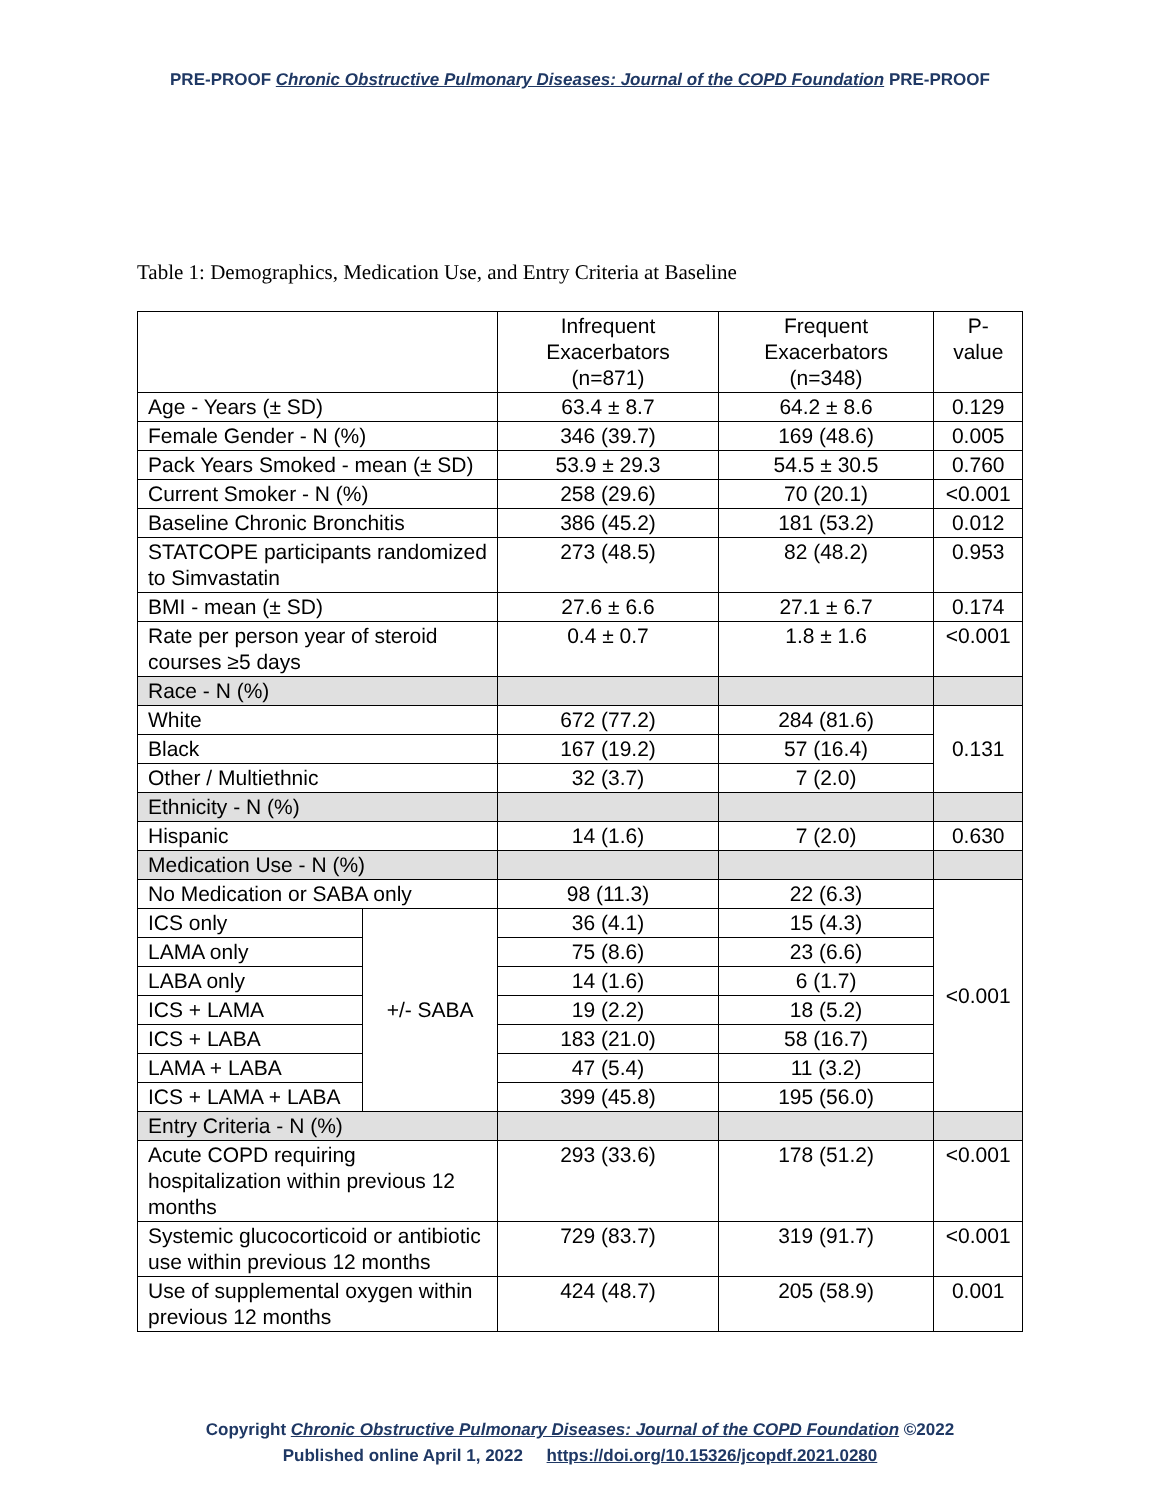PRE-PROOF Chronic Obstructive Pulmonary Diseases: Journal of the COPD Foundation PRE-PROOF
Table 1: Demographics, Medication Use, and Entry Criteria at Baseline
| | | Infrequent Exacerbators (n=871) | Frequent Exacerbators (n=348) | P-value |
| --- | --- | --- | --- | --- |
| Age - Years (± SD) | | 63.4 ± 8.7 | 64.2 ± 8.6 | 0.129 |
| Female Gender - N (%) | | 346 (39.7) | 169 (48.6) | 0.005 |
| Pack Years Smoked - mean (± SD) | | 53.9 ± 29.3 | 54.5 ± 30.5 | 0.760 |
| Current Smoker - N (%) | | 258 (29.6) | 70 (20.1) | <0.001 |
| Baseline Chronic Bronchitis | | 386 (45.2) | 181 (53.2) | 0.012 |
| STATCOPE participants randomized to Simvastatin | | 273 (48.5) | 82 (48.2) | 0.953 |
| BMI - mean (± SD) | | 27.6 ± 6.6 | 27.1 ± 6.7 | 0.174 |
| Rate per person year of steroid courses ≥5 days | | 0.4 ± 0.7 | 1.8 ± 1.6 | <0.001 |
| Race - N (%) | | | | |
| White | | 672 (77.2) | 284 (81.6) | 0.131 |
| Black | | 167 (19.2) | 57 (16.4) | |
| Other / Multiethnic | | 32 (3.7) | 7 (2.0) | |
| Ethnicity - N (%) | | | | |
| Hispanic | | 14 (1.6) | 7 (2.0) | 0.630 |
| Medication Use - N (%) | | | | |
| No Medication or SABA only | | 98 (11.3) | 22 (6.3) | <0.001 |
| ICS only | +/- SABA | 36 (4.1) | 15 (4.3) | |
| LAMA only | | 75 (8.6) | 23 (6.6) | |
| LABA only | | 14 (1.6) | 6 (1.7) | |
| ICS + LAMA | | 19 (2.2) | 18 (5.2) | |
| ICS + LABA | | 183 (21.0) | 58 (16.7) | |
| LAMA + LABA | | 47 (5.4) | 11 (3.2) | |
| ICS + LAMA + LABA | | 399 (45.8) | 195 (56.0) | |
| Entry Criteria - N (%) | | | | |
| Acute COPD requiring hospitalization within previous 12 months | | 293 (33.6) | 178 (51.2) | <0.001 |
| Systemic glucocorticoid or antibiotic use within previous 12 months | | 729 (83.7) | 319 (91.7) | <0.001 |
| Use of supplemental oxygen within previous 12 months | | 424 (48.7) | 205 (58.9) | 0.001 |
Copyright Chronic Obstructive Pulmonary Diseases: Journal of the COPD Foundation ©2022
Published online April 1, 2022 https://doi.org/10.15326/jcopdf.2021.0280